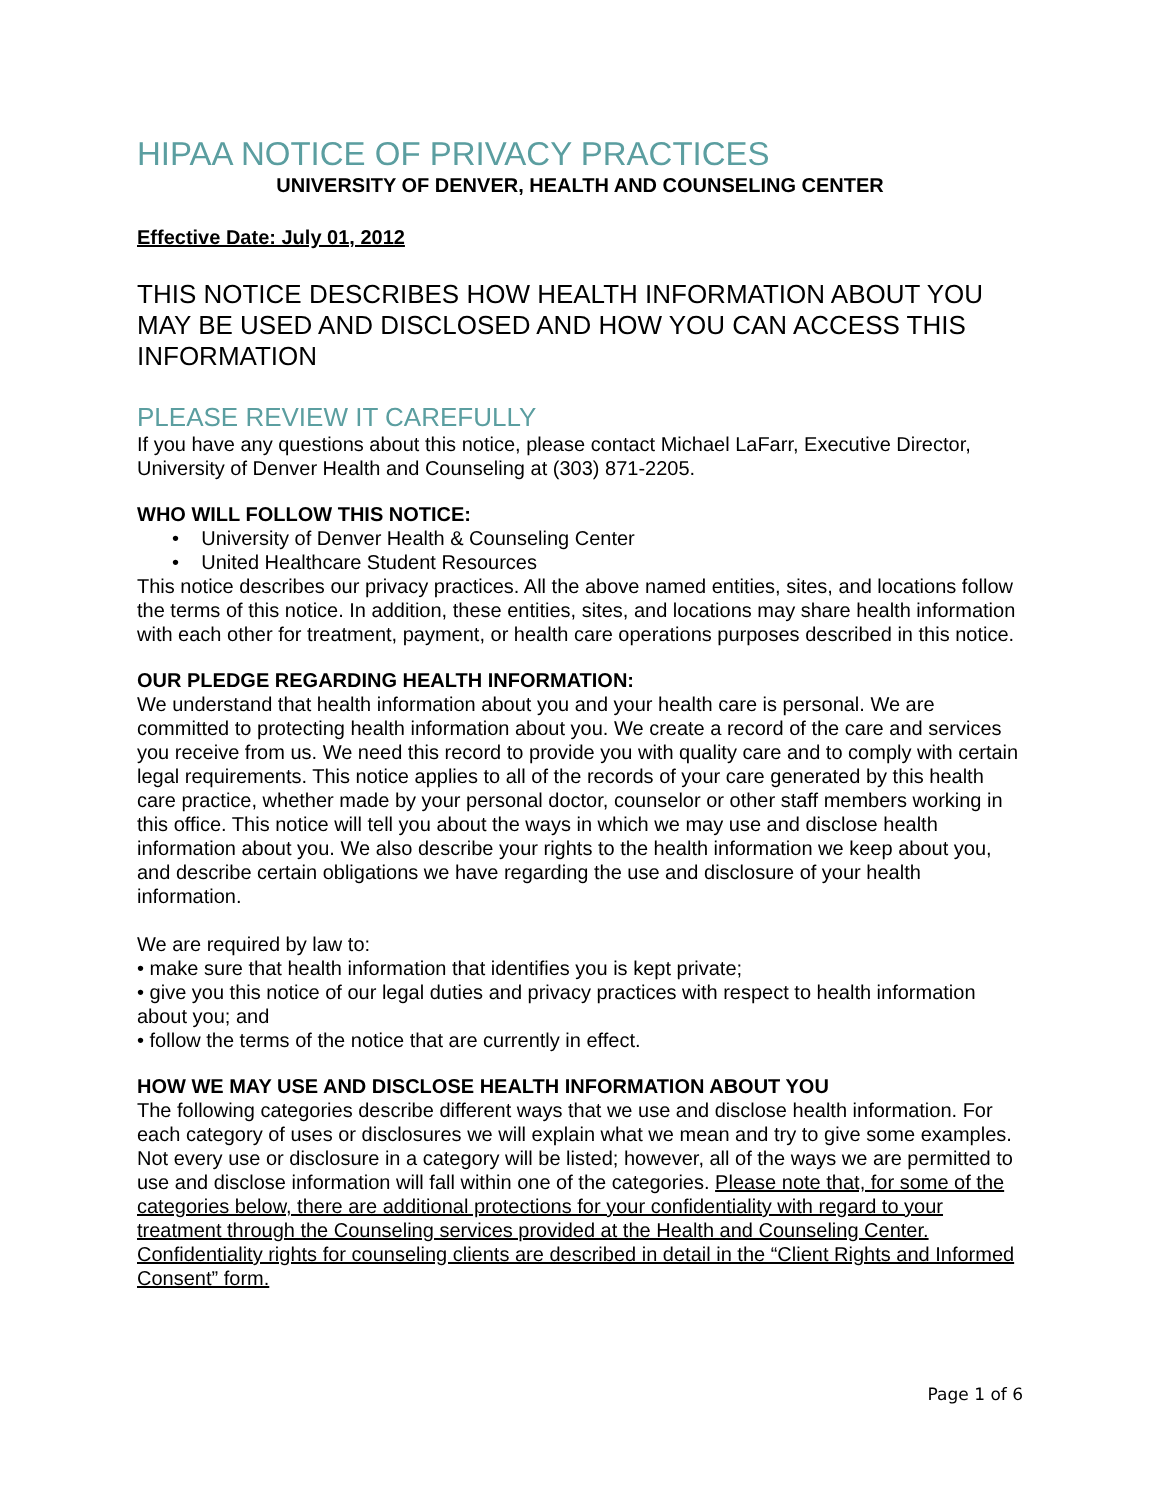HIPAA NOTICE OF PRIVACY PRACTICES
UNIVERSITY OF DENVER, HEALTH AND COUNSELING CENTER
Effective Date: July 01, 2012
THIS NOTICE DESCRIBES HOW HEALTH INFORMATION ABOUT YOU MAY BE USED AND DISCLOSED AND HOW YOU CAN ACCESS THIS INFORMATION
PLEASE REVIEW IT CAREFULLY
If you have any questions about this notice, please contact Michael LaFarr, Executive Director, University of Denver Health and Counseling at (303) 871-2205.
WHO WILL FOLLOW THIS NOTICE:
• University of Denver Health & Counseling Center
• United Healthcare Student Resources
This notice describes our privacy practices. All the above named entities, sites, and locations follow the terms of this notice. In addition, these entities, sites, and locations may share health information with each other for treatment, payment, or health care operations purposes described in this notice.
OUR PLEDGE REGARDING HEALTH INFORMATION:
We understand that health information about you and your health care is personal. We are committed to protecting health information about you. We create a record of the care and services you receive from us. We need this record to provide you with quality care and to comply with certain legal requirements. This notice applies to all of the records of your care generated by this health care practice, whether made by your personal doctor, counselor or other staff members working in this office. This notice will tell you about the ways in which we may use and disclose health information about you. We also describe your rights to the health information we keep about you, and describe certain obligations we have regarding the use and disclosure of your health information.
We are required by law to:
• make sure that health information that identifies you is kept private;
• give you this notice of our legal duties and privacy practices with respect to health information about you; and
• follow the terms of the notice that are currently in effect.
HOW WE MAY USE AND DISCLOSE HEALTH INFORMATION ABOUT YOU
The following categories describe different ways that we use and disclose health information. For each category of uses or disclosures we will explain what we mean and try to give some examples. Not every use or disclosure in a category will be listed; however, all of the ways we are permitted to use and disclose information will fall within one of the categories. Please note that, for some of the categories below, there are additional protections for your confidentiality with regard to your treatment through the Counseling services provided at the Health and Counseling Center. Confidentiality rights for counseling clients are described in detail in the “Client Rights and Informed Consent” form.
Page 1 of 6